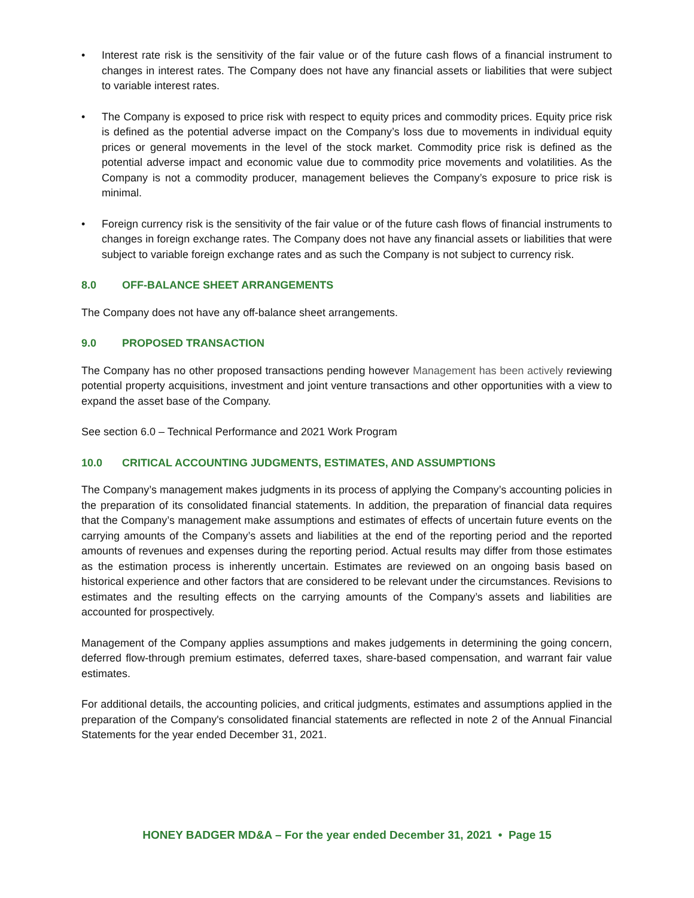• Interest rate risk is the sensitivity of the fair value or of the future cash flows of a financial instrument to changes in interest rates. The Company does not have any financial assets or liabilities that were subject to variable interest rates.
• The Company is exposed to price risk with respect to equity prices and commodity prices. Equity price risk is defined as the potential adverse impact on the Company’s loss due to movements in individual equity prices or general movements in the level of the stock market. Commodity price risk is defined as the potential adverse impact and economic value due to commodity price movements and volatilities. As the Company is not a commodity producer, management believes the Company’s exposure to price risk is minimal.
• Foreign currency risk is the sensitivity of the fair value or of the future cash flows of financial instruments to changes in foreign exchange rates. The Company does not have any financial assets or liabilities that were subject to variable foreign exchange rates and as such the Company is not subject to currency risk.
8.0 OFF-BALANCE SHEET ARRANGEMENTS
The Company does not have any off-balance sheet arrangements.
9.0 PROPOSED TRANSACTION
The Company has no other proposed transactions pending however Management has been actively reviewing potential property acquisitions, investment and joint venture transactions and other opportunities with a view to expand the asset base of the Company.
See section 6.0 – Technical Performance and 2021 Work Program
10.0 CRITICAL ACCOUNTING JUDGMENTS, ESTIMATES, AND ASSUMPTIONS
The Company’s management makes judgments in its process of applying the Company’s accounting policies in the preparation of its consolidated financial statements. In addition, the preparation of financial data requires that the Company’s management make assumptions and estimates of effects of uncertain future events on the carrying amounts of the Company’s assets and liabilities at the end of the reporting period and the reported amounts of revenues and expenses during the reporting period. Actual results may differ from those estimates as the estimation process is inherently uncertain. Estimates are reviewed on an ongoing basis based on historical experience and other factors that are considered to be relevant under the circumstances. Revisions to estimates and the resulting effects on the carrying amounts of the Company’s assets and liabilities are accounted for prospectively.
Management of the Company applies assumptions and makes judgements in determining the going concern, deferred flow-through premium estimates, deferred taxes, share-based compensation, and warrant fair value estimates.
For additional details, the accounting policies, and critical judgments, estimates and assumptions applied in the preparation of the Company's consolidated financial statements are reflected in note 2 of the Annual Financial Statements for the year ended December 31, 2021.
HONEY BADGER MD&A – For the year ended December 31, 2021 • Page 15